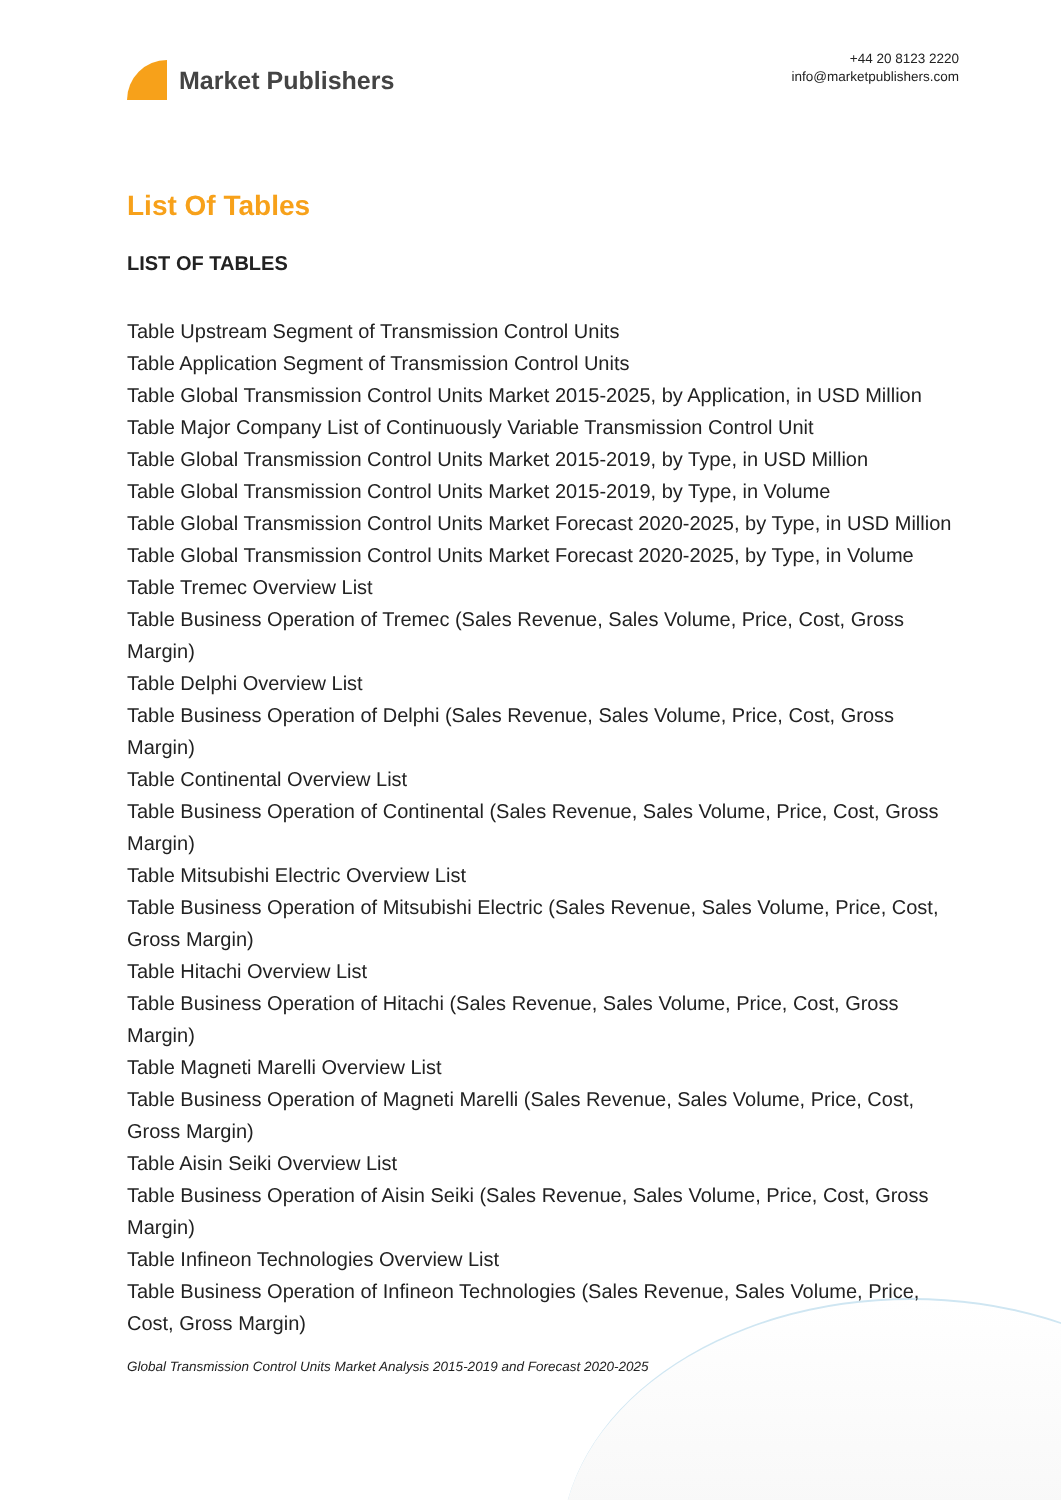Market Publishers
+44 20 8123 2220
info@marketpublishers.com
List Of Tables
LIST OF TABLES
Table Upstream Segment of Transmission Control Units
Table Application Segment of Transmission Control Units
Table Global Transmission Control Units Market 2015-2025, by Application, in USD Million
Table Major Company List of Continuously Variable Transmission Control Unit
Table Global Transmission Control Units Market 2015-2019, by Type, in USD Million
Table Global Transmission Control Units Market 2015-2019, by Type, in Volume
Table Global Transmission Control Units Market Forecast 2020-2025, by Type, in USD Million
Table Global Transmission Control Units Market Forecast 2020-2025, by Type, in Volume
Table Tremec Overview List
Table Business Operation of Tremec (Sales Revenue, Sales Volume, Price, Cost, Gross Margin)
Table Delphi Overview List
Table Business Operation of Delphi (Sales Revenue, Sales Volume, Price, Cost, Gross Margin)
Table Continental Overview List
Table Business Operation of Continental (Sales Revenue, Sales Volume, Price, Cost, Gross Margin)
Table Mitsubishi Electric Overview List
Table Business Operation of Mitsubishi Electric (Sales Revenue, Sales Volume, Price, Cost, Gross Margin)
Table Hitachi Overview List
Table Business Operation of Hitachi (Sales Revenue, Sales Volume, Price, Cost, Gross Margin)
Table Magneti Marelli Overview List
Table Business Operation of Magneti Marelli (Sales Revenue, Sales Volume, Price, Cost, Gross Margin)
Table Aisin Seiki Overview List
Table Business Operation of Aisin Seiki (Sales Revenue, Sales Volume, Price, Cost, Gross Margin)
Table Infineon Technologies Overview List
Table Business Operation of Infineon Technologies (Sales Revenue, Sales Volume, Price, Cost, Gross Margin)
Global Transmission Control Units Market Analysis 2015-2019 and Forecast 2020-2025